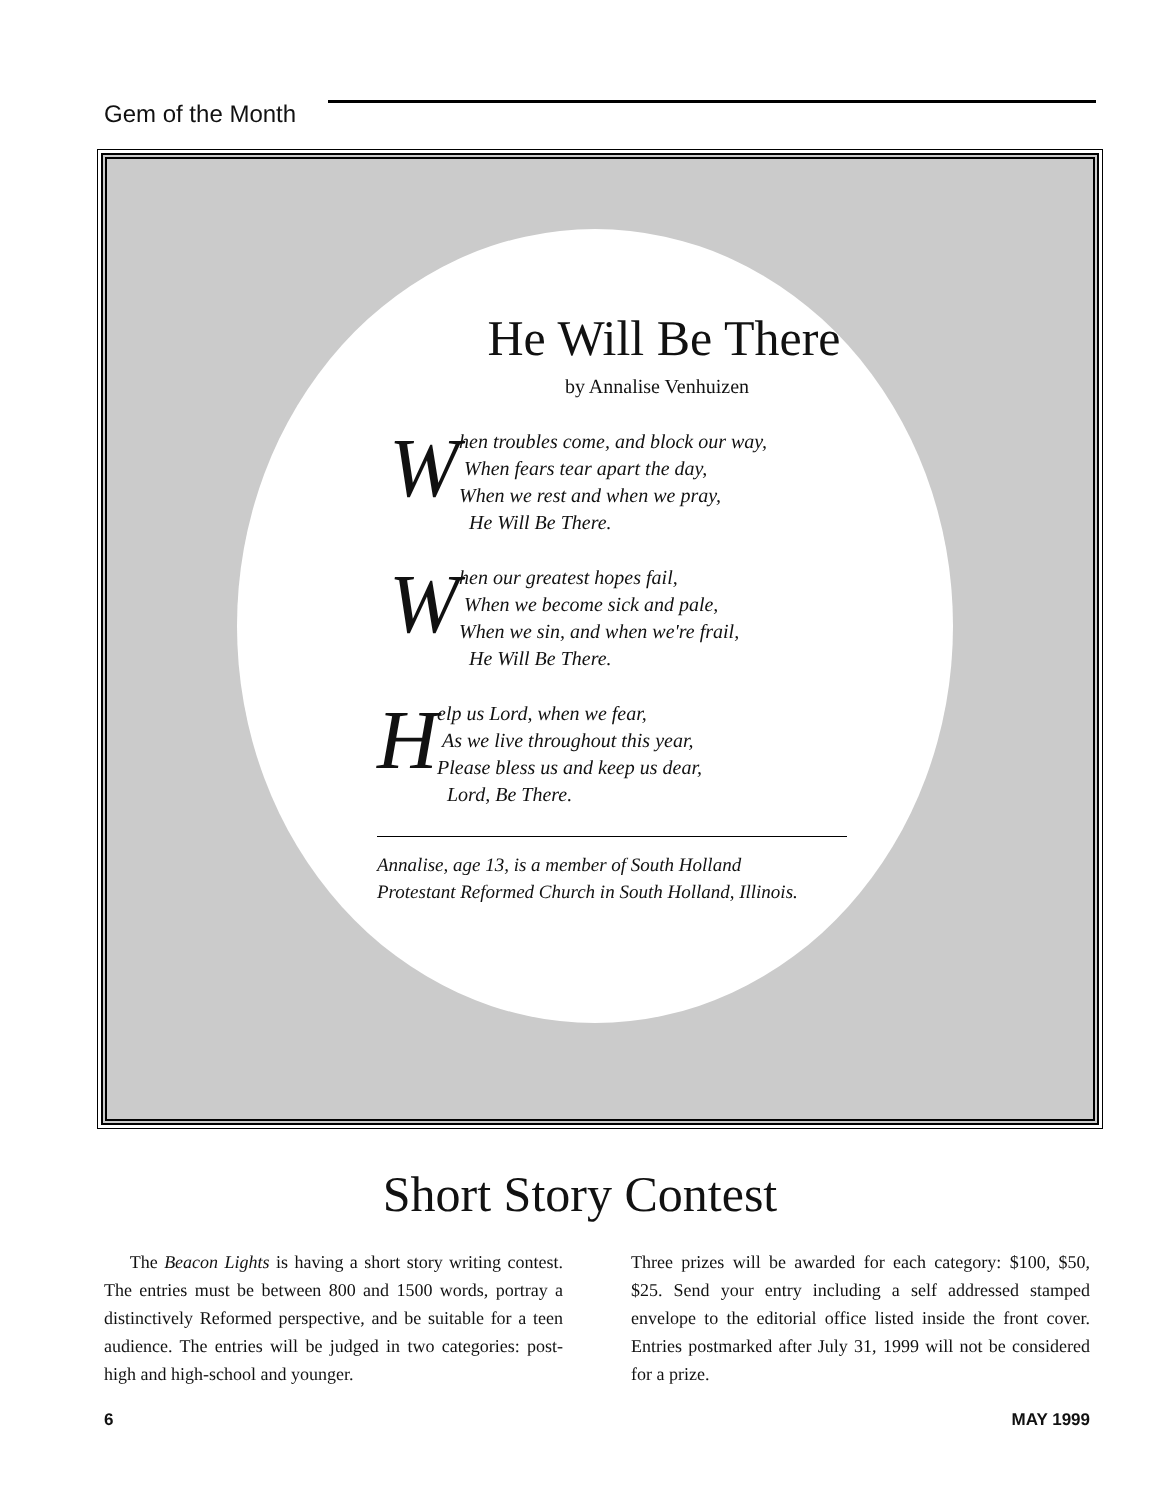Gem of the Month
He Will Be There
by Annalise Venhuizen
W
hen troubles come, and block our way,
When fears tear apart the day,
When we rest and when we pray,
He Will Be There.
W
hen our greatest hopes fail,
When we become sick and pale,
When we sin, and when we're frail,
He Will Be There.
H
elp us Lord, when we fear,
As we live throughout this year,
Please bless us and keep us dear,
Lord, Be There.
Annalise, age 13, is a member of South Holland
Protestant Reformed Church in South Holland, Illinois.
Short Story Contest
The Beacon Lights is having a short story writing contest. The entries must be between 800 and 1500 words, portray a distinctively Reformed perspective, and be suitable for a teen audience. The entries will be judged in two categories: post-high and high-school and younger.
Three prizes will be awarded for each category: $100, $50, $25. Send your entry including a self addressed stamped envelope to the editorial office listed inside the front cover. Entries postmarked after July 31, 1999 will not be considered for a prize.
6 MAY 1999